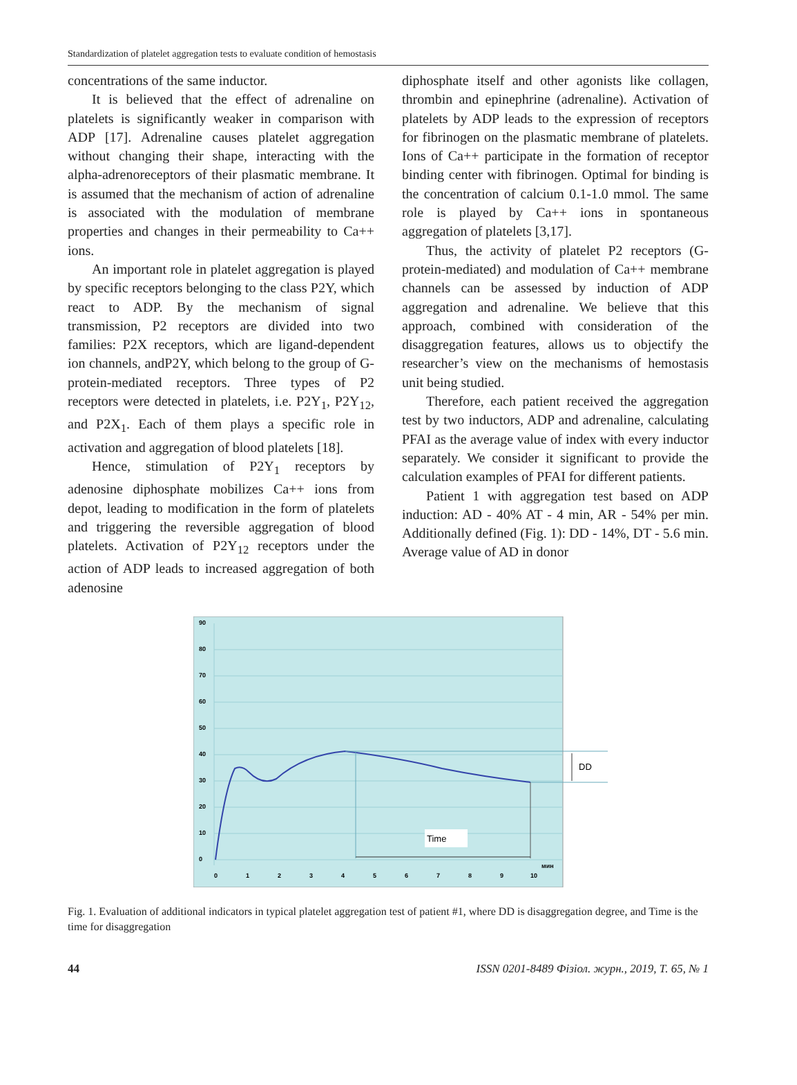Standardization of platelet aggregation tests to evaluate condition of hemostasis
concentrations of the same inductor.
It is believed that the effect of adrenaline on platelets is significantly weaker in comparison with ADP [17]. Adrenaline causes platelet aggregation without changing their shape, interacting with the alpha-adrenoreceptors of their plasmatic membrane. It is assumed that the mechanism of action of adrenaline is associated with the modulation of membrane properties and changes in their permeability to Ca++ ions.
An important role in platelet aggregation is played by specific receptors belonging to the class P2Y, which react to ADP. By the mechanism of signal transmission, P2 receptors are divided into two families: P2X receptors, which are ligand-dependent ion channels, andP2Y, which belong to the group of G-protein-mediated receptors. Three types of P2 receptors were detected in platelets, i.e. P2Y<sub>1</sub>, P2Y<sub>12</sub>, and P2X<sub>1</sub>. Each of them plays a specific role in activation and aggregation of blood platelets [18].
Hence, stimulation of P2Y<sub>1</sub> receptors by adenosine diphosphate mobilizes Ca++ ions from depot, leading to modification in the form of platelets and triggering the reversible aggregation of blood platelets. Activation of P2Y<sub>12</sub> receptors under the action of ADP leads to increased aggregation of both adenosine
diphosphate itself and other agonists like collagen, thrombin and epinephrine (adrenaline). Activation of platelets by ADP leads to the expression of receptors for fibrinogen on the plasmatic membrane of platelets. Ions of Ca++ participate in the formation of receptor binding center with fibrinogen. Optimal for binding is the concentration of calcium 0.1-1.0 mmol. The same role is played by Ca++ ions in spontaneous aggregation of platelets [3,17].
Thus, the activity of platelet P2 receptors (G-protein-mediated) and modulation of Ca++ membrane channels can be assessed by induction of ADP aggregation and adrenaline. We believe that this approach, combined with consideration of the disaggregation features, allows us to objectify the researcher’s view on the mechanisms of hemostasis unit being studied.
Therefore, each patient received the aggregation test by two inductors, ADP and adrenaline, calculating PFAI as the average value of index with every inductor separately. We consider it significant to provide the calculation examples of PFAI for different patients.
Patient 1 with aggregation test based on ADP induction: AD - 40% AT - 4 min, AR - 54% per min. Additionally defined (Fig. 1): DD - 14%, DT - 5.6 min. Average value of AD in donor
90
80
70
60
50
40
30
20
10
0
0
1
2
3
4
5
6
7
8
9
10
мин
DD
Time
Fig. 1. Evaluation of additional indicators in typical platelet aggregation test of patient #1, where DD is disaggregation degree, and Time is the time for disaggregation
44 ISSN 0201-8489 Фізіол. журн., 2019, Т. 65, № 1